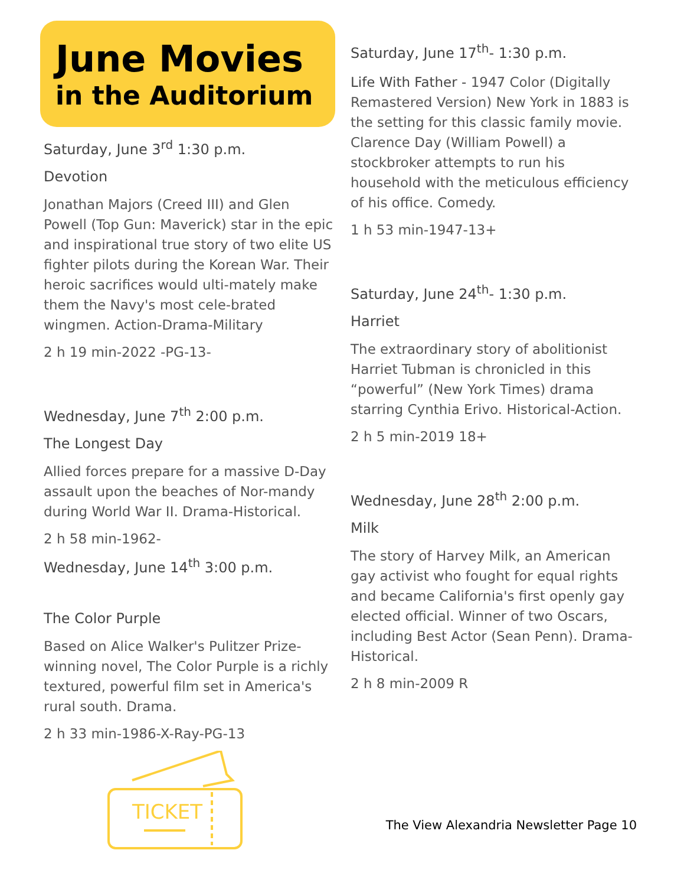June Movies
in the Auditorium
Saturday, June 3<sup>rd</sup> 1:30 p.m.
Devotion
Jonathan Majors (Creed III) and Glen Powell (Top Gun: Maverick) star in the epic and inspirational true story of two elite US fighter pilots during the Korean War. Their heroic sacrifices would ulti-mately make them the Navy's most cele-brated wingmen. Action-Drama-Military
2 h 19 min-2022 -PG-13-
Wednesday, June 7<sup>th</sup> 2:00 p.m.
The Longest Day
Allied forces prepare for a massive D-Day assault upon the beaches of Nor-mandy during World War II. Drama-Historical.
2 h 58 min-1962-
Wednesday, June 14<sup>th</sup> 3:00 p.m.
The Color Purple
Based on Alice Walker's Pulitzer Prize-winning novel, The Color Purple is a richly textured, powerful film set in America's rural south. Drama.
2 h 33 min-1986-X-Ray-PG-13
TICKET
Saturday, June 17<sup>th</sup>- 1:30 p.m.
Life With Father - 1947 Color (Digitally Remastered Version) New York in 1883 is the setting for this classic family movie. Clarence Day (William Powell) a stockbroker attempts to run his household with the meticulous efficiency of his office. Comedy.
1 h 53 min-1947-13+
Saturday, June 24<sup>th</sup>- 1:30 p.m.
Harriet
The extraordinary story of abolitionist Harriet Tubman is chronicled in this “powerful” (New York Times) drama starring Cynthia Erivo. Historical-Action.
2 h 5 min-2019 18+
Wednesday, June 28<sup>th</sup> 2:00 p.m.
Milk
The story of Harvey Milk, an American gay activist who fought for equal rights and became California's first openly gay elected official. Winner of two Oscars, including Best Actor (Sean Penn). Drama-Historical.
2 h 8 min-2009 R
The View Alexandria Newsletter Page 10